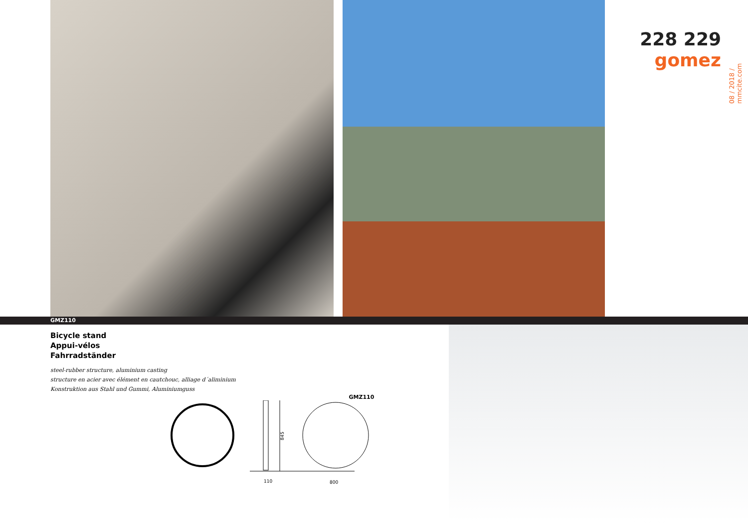228 229
gomez
08 / 2018 / mmcite.com
GMZ110
Bicycle stand
Appui-vélos
Fahrradständer
steel-rubber structure, aluminium casting
structure en acier avec élément en cautchouc, alliage d´aliminium
Konstruktion aus Stahl und Gummi, Aluminiumguss
GMZ110
845
110
800